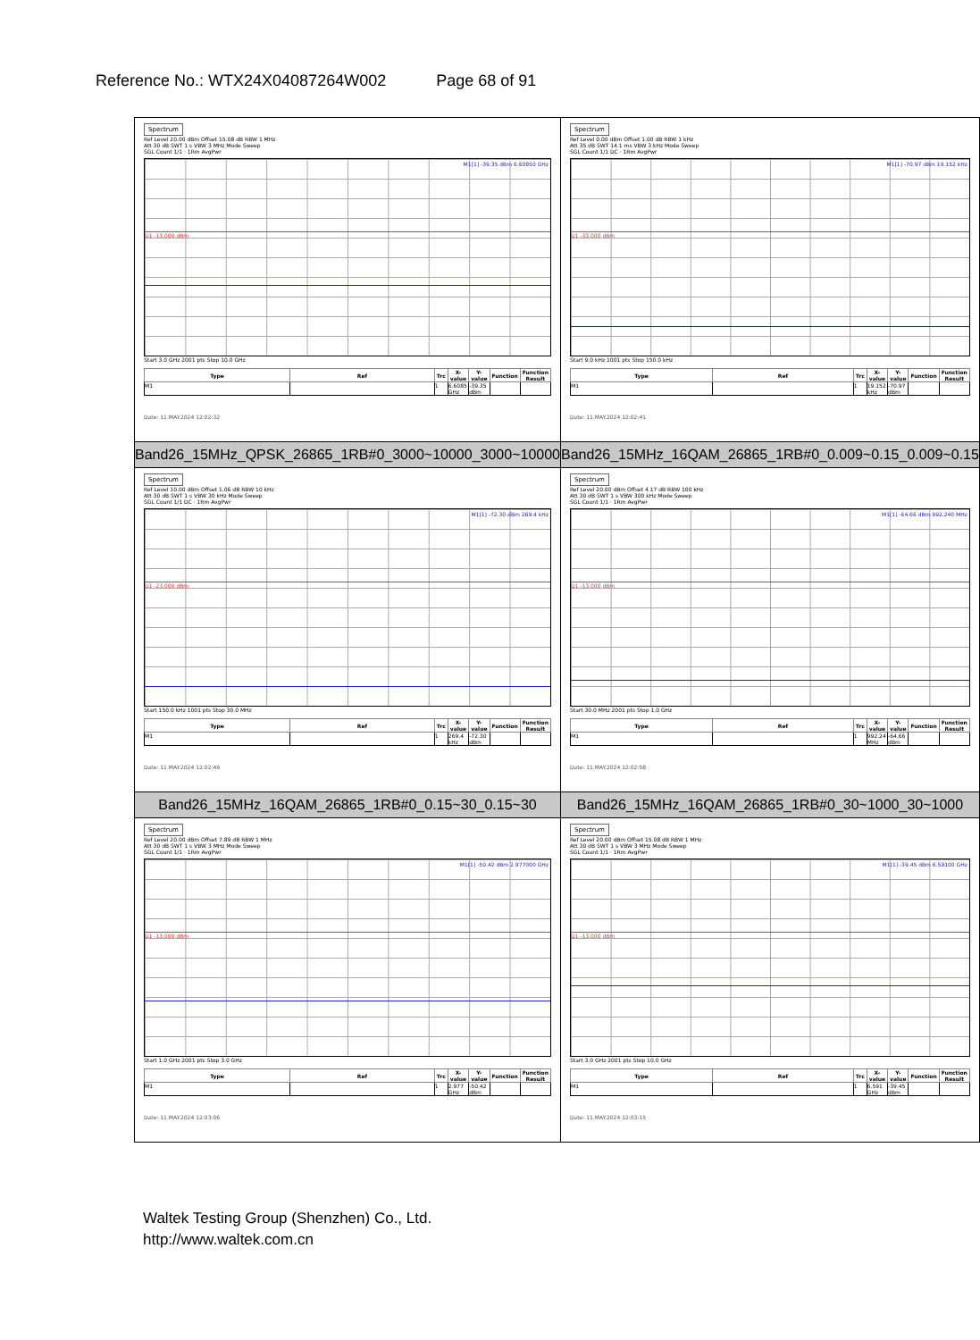Reference No.: WTX24X04087264W002 Page 68 of 91
| Spectrum Ref Level 20.00 dBm Offset 15.08 dB RBW 1 MHz Att 30 dB SWT 1 s VBW 3 MHz Mode Sweep SGL Count 1/1 · 1Rm AvgPwr M1[1] -39.35 dBm 6.60850 GHz D1 -13.000 dBm Start 3.0 GHz 2001 pts Stop 10.0 GHz / Type / Ref / Trc / X-value / Y-value / Function / Function Result / / --- / --- / --- / --- / --- / --- / --- / / M1 / / 1 / 6.6085 GHz / -39.35 dBm / / / Date: 11.MAY.2024 12:02:32 | Spectrum Ref Level 0.00 dBm Offset 1.00 dB RBW 1 kHz Att 35 dB SWT 14.1 ms VBW 3 kHz Mode Sweep SGL Count 1/1 DC · 1Rm AvgPwr M1[1] -70.97 dBm 19.152 kHz D1 -33.000 dBm Start 9.0 kHz 1001 pts Stop 150.0 kHz / Type / Ref / Trc / X-value / Y-value / Function / Function Result / / --- / --- / --- / --- / --- / --- / --- / / M1 / / 1 / 19.152 kHz / -70.97 dBm / / / Date: 11.MAY.2024 12:02:41 |
| Band26_15MHz_QPSK_26865_1RB#0_3000~10000_3000~10000 | Band26_15MHz_16QAM_26865_1RB#0_0.009~0.15_0.009~0.15 |
| Spectrum Ref Level 10.00 dBm Offset 1.06 dB RBW 10 kHz Att 30 dB SWT 1 s VBW 30 kHz Mode Sweep SGL Count 1/1 DC · 1Rm AvgPwr M1[1] -72.30 dBm 269.4 kHz D1 -23.000 dBm Start 150.0 kHz 1001 pts Stop 30.0 MHz / Type / Ref / Trc / X-value / Y-value / Function / Function Result / / --- / --- / --- / --- / --- / --- / --- / / M1 / / 1 / 269.4 kHz / -72.30 dBm / / / Date: 11.MAY.2024 12:02:49 | Spectrum Ref Level 20.00 dBm Offset 4.17 dB RBW 100 kHz Att 30 dB SWT 1 s VBW 300 kHz Mode Sweep SGL Count 1/1 · 1Rm AvgPwr M1[1] -64.66 dBm 992.240 MHz D1 -13.000 dBm Start 30.0 MHz 2001 pts Stop 1.0 GHz / Type / Ref / Trc / X-value / Y-value / Function / Function Result / / --- / --- / --- / --- / --- / --- / --- / / M1 / / 1 / 992.24 MHz / -64.66 dBm / / / Date: 11.MAY.2024 12:02:58 |
| Band26_15MHz_16QAM_26865_1RB#0_0.15~30_0.15~30 | Band26_15MHz_16QAM_26865_1RB#0_30~1000_30~1000 |
| Spectrum Ref Level 20.00 dBm Offset 7.89 dB RBW 1 MHz Att 30 dB SWT 1 s VBW 3 MHz Mode Sweep SGL Count 1/1 · 1Rm AvgPwr M1[1] -50.42 dBm 2.977000 GHz D1 -13.000 dBm Start 1.0 GHz 2001 pts Stop 3.0 GHz / Type / Ref / Trc / X-value / Y-value / Function / Function Result / / --- / --- / --- / --- / --- / --- / --- / / M1 / / 1 / 2.977 GHz / -50.42 dBm / / / Date: 11.MAY.2024 12:03:06 | Spectrum Ref Level 20.00 dBm Offset 15.08 dB RBW 1 MHz Att 30 dB SWT 1 s VBW 3 MHz Mode Sweep SGL Count 1/1 · 1Rm AvgPwr M1[1] -39.45 dBm 6.59100 GHz D1 -13.000 dBm Start 3.0 GHz 2001 pts Stop 10.0 GHz / Type / Ref / Trc / X-value / Y-value / Function / Function Result / / --- / --- / --- / --- / --- / --- / --- / / M1 / / 1 / 6.591 GHz / -39.45 dBm / / / Date: 11.MAY.2024 12:03:15 |
Waltek Testing Group (Shenzhen) Co., Ltd.
http://www.waltek.com.cn